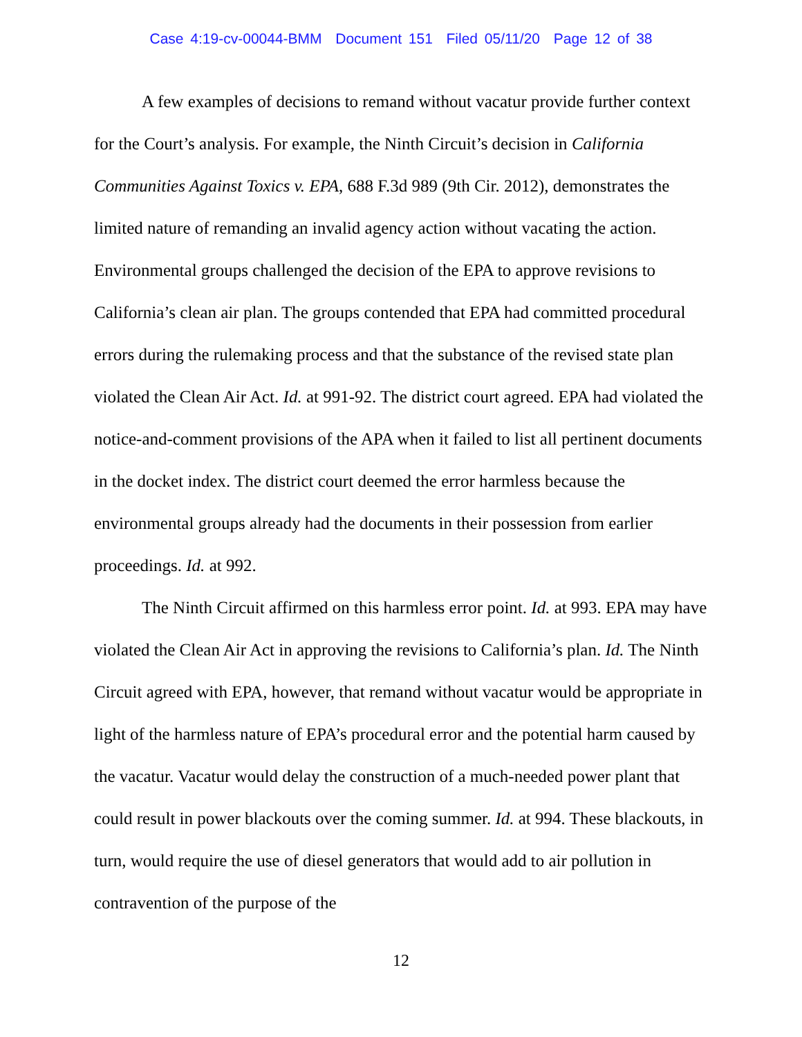Case 4:19-cv-00044-BMM Document 151 Filed 05/11/20 Page 12 of 38
A few examples of decisions to remand without vacatur provide further context for the Court’s analysis. For example, the Ninth Circuit’s decision in California Communities Against Toxics v. EPA, 688 F.3d 989 (9th Cir. 2012), demonstrates the limited nature of remanding an invalid agency action without vacating the action. Environmental groups challenged the decision of the EPA to approve revisions to California’s clean air plan. The groups contended that EPA had committed procedural errors during the rulemaking process and that the substance of the revised state plan violated the Clean Air Act. Id. at 991-92. The district court agreed. EPA had violated the notice-and-comment provisions of the APA when it failed to list all pertinent documents in the docket index. The district court deemed the error harmless because the environmental groups already had the documents in their possession from earlier proceedings. Id. at 992.
The Ninth Circuit affirmed on this harmless error point. Id. at 993. EPA may have violated the Clean Air Act in approving the revisions to California’s plan. Id. The Ninth Circuit agreed with EPA, however, that remand without vacatur would be appropriate in light of the harmless nature of EPA’s procedural error and the potential harm caused by the vacatur. Vacatur would delay the construction of a much-needed power plant that could result in power blackouts over the coming summer. Id. at 994. These blackouts, in turn, would require the use of diesel generators that would add to air pollution in contravention of the purpose of the
12